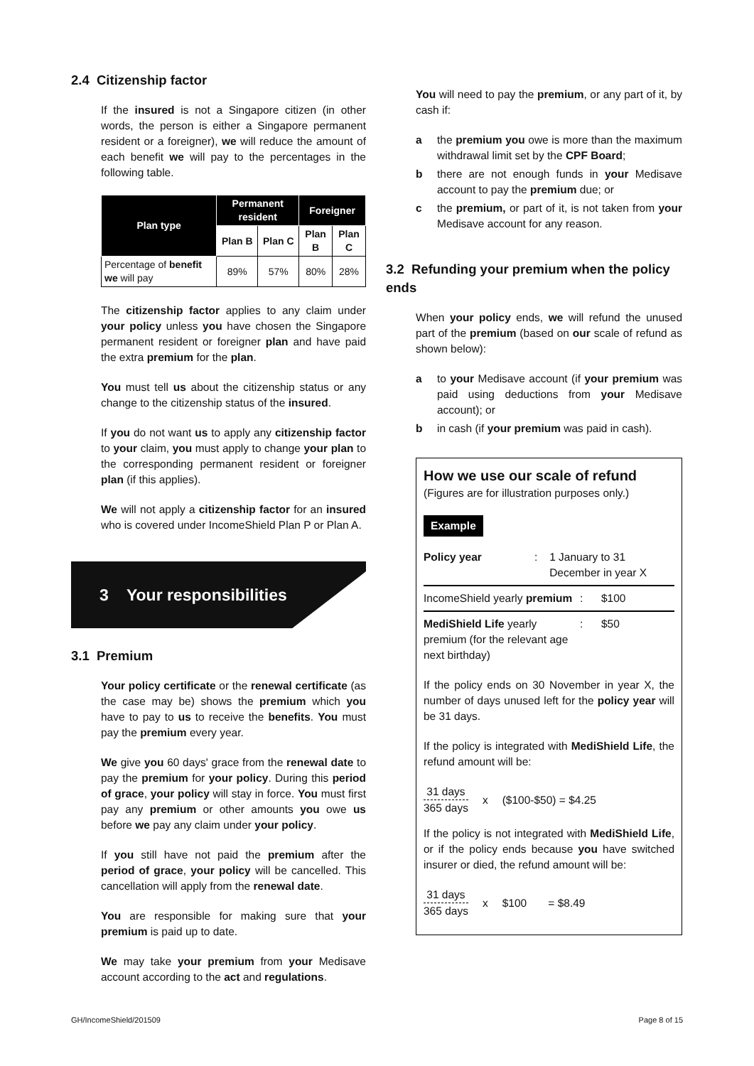2.4 Citizenship factor
If the insured is not a Singapore citizen (in other words, the person is either a Singapore permanent resident or a foreigner), we will reduce the amount of each benefit we will pay to the percentages in the following table.
| Plan type | Permanent resident | | Foreigner | |
| --- | --- | --- | --- | --- |
| | Plan B | Plan C | Plan B | Plan C |
| Percentage of benefit we will pay | 89% | 57% | 80% | 28% |
The citizenship factor applies to any claim under your policy unless you have chosen the Singapore permanent resident or foreigner plan and have paid the extra premium for the plan.
You must tell us about the citizenship status or any change to the citizenship status of the insured.
If you do not want us to apply any citizenship factor to your claim, you must apply to change your plan to the corresponding permanent resident or foreigner plan (if this applies).
We will not apply a citizenship factor for an insured who is covered under IncomeShield Plan P or Plan A.
3 Your responsibilities
3.1 Premium
Your policy certificate or the renewal certificate (as the case may be) shows the premium which you have to pay to us to receive the benefits. You must pay the premium every year.
We give you 60 days' grace from the renewal date to pay the premium for your policy. During this period of grace, your policy will stay in force. You must first pay any premium or other amounts you owe us before we pay any claim under your policy.
If you still have not paid the premium after the period of grace, your policy will be cancelled. This cancellation will apply from the renewal date.
You are responsible for making sure that your premium is paid up to date.
We may take your premium from your Medisave account according to the act and regulations.
You will need to pay the premium, or any part of it, by cash if:
a the premium you owe is more than the maximum withdrawal limit set by the CPF Board;
b there are not enough funds in your Medisave account to pay the premium due; or
c the premium, or part of it, is not taken from your Medisave account for any reason.
3.2 Refunding your premium when the policy ends
When your policy ends, we will refund the unused part of the premium (based on our scale of refund as shown below):
a to your Medisave account (if your premium was paid using deductions from your Medisave account); or
b in cash (if your premium was paid in cash).
How we use our scale of refund
(Figures are for illustration purposes only.)
Example
Policy year: 1 January to 31 December in year X
IncomeShield yearly premium: $100
MediShield Life yearly premium (for the relevant age next birthday): $50
If the policy ends on 30 November in year X, the number of days unused left for the policy year will be 31 days.
If the policy is integrated with MediShield Life, the refund amount will be:
31 days
365 days
x ($100-$50) = $4.25
If the policy is not integrated with MediShield Life, or if the policy ends because you have switched insurer or died, the refund amount will be:
31 days
365 days
x $100 = $8.49
GH/IncomeShield/201509 Page 8 of 15